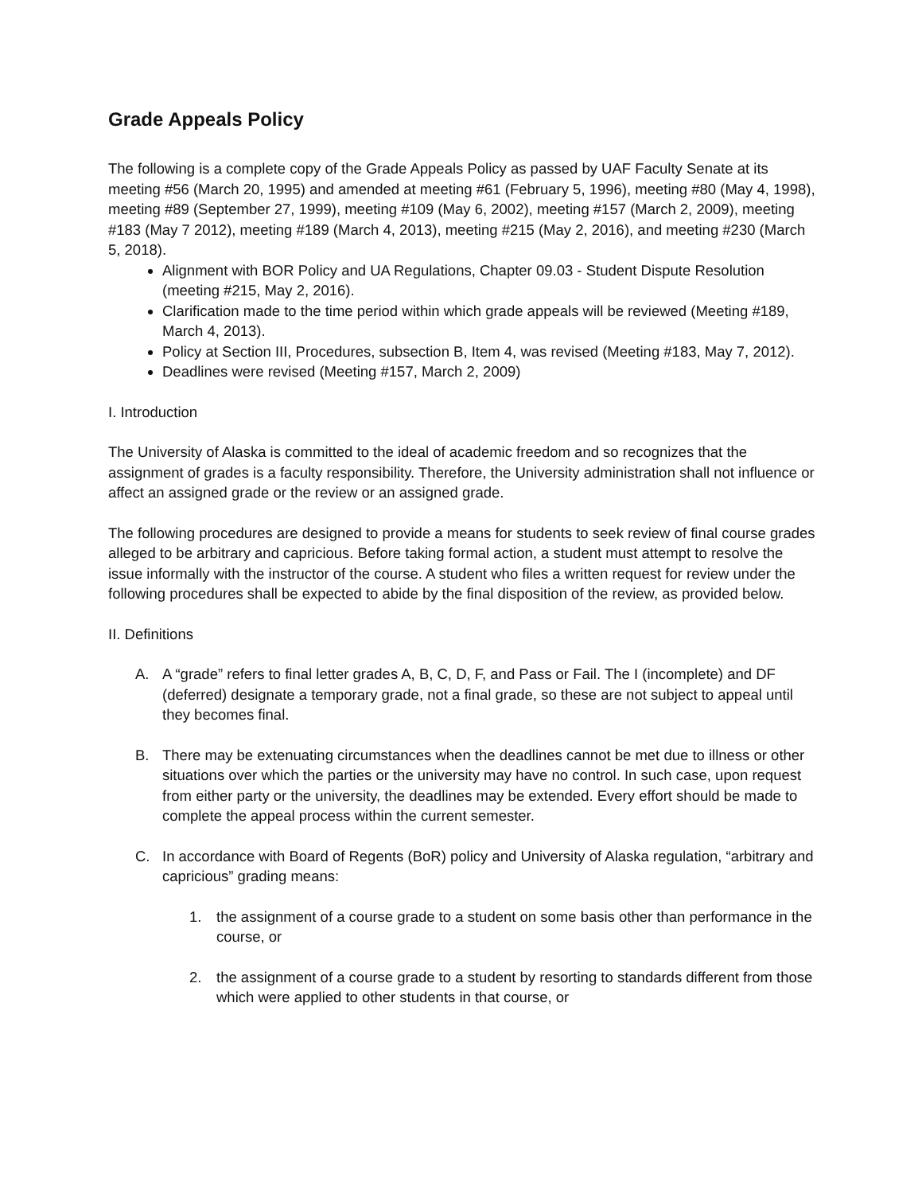Grade Appeals Policy
The following is a complete copy of the Grade Appeals Policy as passed by UAF Faculty Senate at its meeting #56 (March 20, 1995) and amended at meeting #61 (February 5, 1996), meeting #80 (May 4, 1998), meeting #89 (September 27, 1999), meeting #109 (May 6, 2002), meeting #157 (March 2, 2009), meeting #183 (May 7 2012), meeting #189 (March 4, 2013), meeting #215 (May 2, 2016), and meeting #230 (March 5, 2018).
Alignment with BOR Policy and UA Regulations, Chapter 09.03 - Student Dispute Resolution (meeting #215, May 2, 2016).
Clarification made to the time period within which grade appeals will be reviewed (Meeting #189, March 4, 2013).
Policy at Section III, Procedures, subsection B, Item 4, was revised (Meeting #183, May 7, 2012).
Deadlines were revised (Meeting #157, March 2, 2009)
I. Introduction
The University of Alaska is committed to the ideal of academic freedom and so recognizes that the assignment of grades is a faculty responsibility. Therefore, the University administration shall not influence or affect an assigned grade or the review or an assigned grade.
The following procedures are designed to provide a means for students to seek review of final course grades alleged to be arbitrary and capricious. Before taking formal action, a student must attempt to resolve the issue informally with the instructor of the course. A student who files a written request for review under the following procedures shall be expected to abide by the final disposition of the review, as provided below.
II. Definitions
A. A “grade” refers to final letter grades A, B, C, D, F, and Pass or Fail. The I (incomplete) and DF (deferred) designate a temporary grade, not a final grade, so these are not subject to appeal until they becomes final.
B. There may be extenuating circumstances when the deadlines cannot be met due to illness or other situations over which the parties or the university may have no control. In such case, upon request from either party or the university, the deadlines may be extended. Every effort should be made to complete the appeal process within the current semester.
C. In accordance with Board of Regents (BoR) policy and University of Alaska regulation, “arbitrary and capricious” grading means:
1. the assignment of a course grade to a student on some basis other than performance in the course, or
2. the assignment of a course grade to a student by resorting to standards different from those which were applied to other students in that course, or